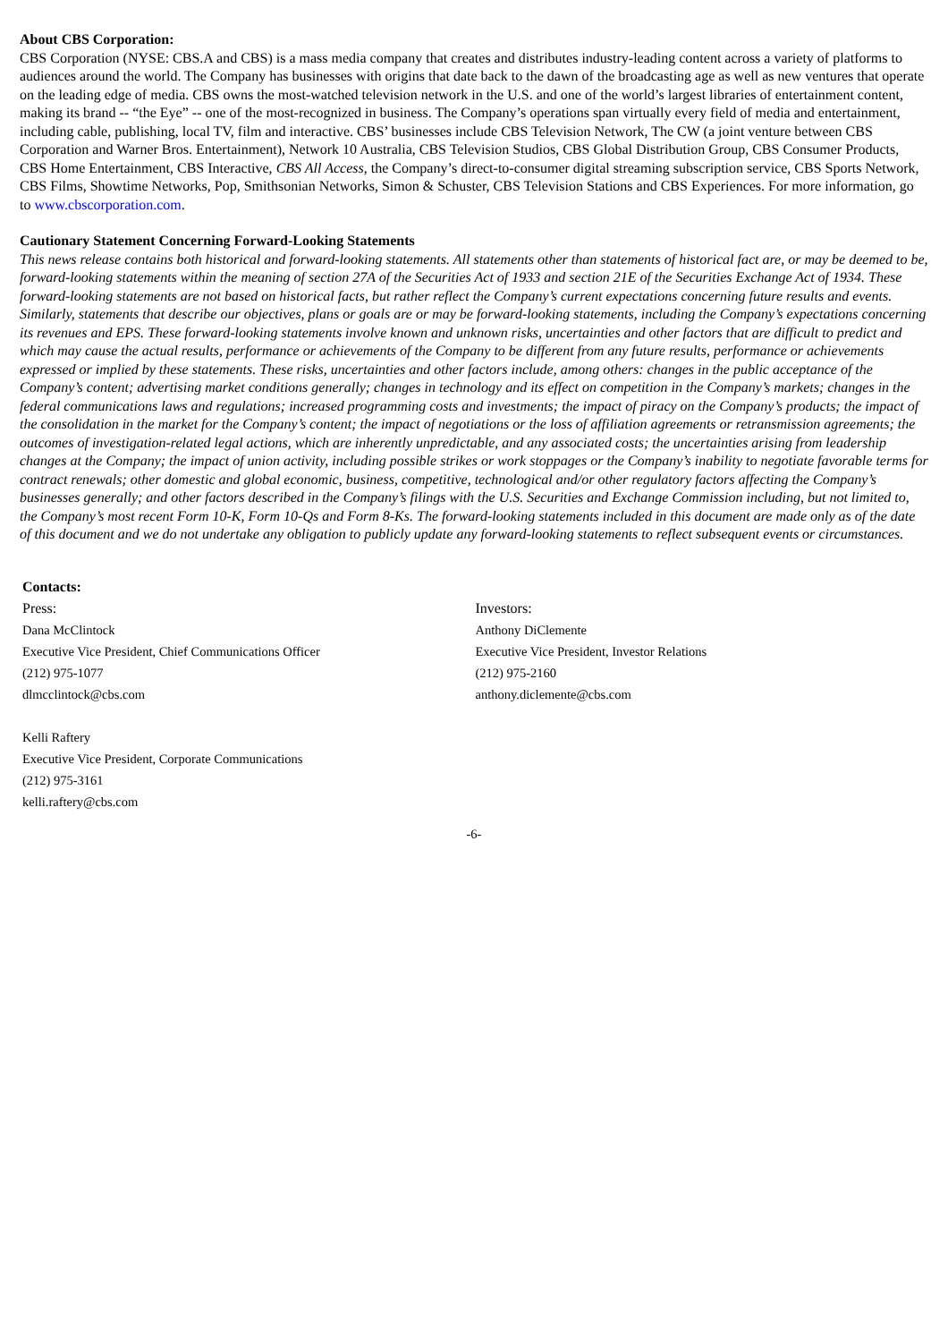About CBS Corporation:
CBS Corporation (NYSE: CBS.A and CBS) is a mass media company that creates and distributes industry-leading content across a variety of platforms to audiences around the world. The Company has businesses with origins that date back to the dawn of the broadcasting age as well as new ventures that operate on the leading edge of media. CBS owns the most-watched television network in the U.S. and one of the world’s largest libraries of entertainment content, making its brand -- “the Eye” -- one of the most-recognized in business. The Company’s operations span virtually every field of media and entertainment, including cable, publishing, local TV, film and interactive. CBS’ businesses include CBS Television Network, The CW (a joint venture between CBS Corporation and Warner Bros. Entertainment), Network 10 Australia, CBS Television Studios, CBS Global Distribution Group, CBS Consumer Products, CBS Home Entertainment, CBS Interactive, CBS All Access, the Company’s direct-to-consumer digital streaming subscription service, CBS Sports Network, CBS Films, Showtime Networks, Pop, Smithsonian Networks, Simon & Schuster, CBS Television Stations and CBS Experiences. For more information, go to www.cbscorporation.com.
Cautionary Statement Concerning Forward-Looking Statements
This news release contains both historical and forward-looking statements. All statements other than statements of historical fact are, or may be deemed to be, forward-looking statements within the meaning of section 27A of the Securities Act of 1933 and section 21E of the Securities Exchange Act of 1934. These forward-looking statements are not based on historical facts, but rather reflect the Company’s current expectations concerning future results and events. Similarly, statements that describe our objectives, plans or goals are or may be forward-looking statements, including the Company’s expectations concerning its revenues and EPS. These forward-looking statements involve known and unknown risks, uncertainties and other factors that are difficult to predict and which may cause the actual results, performance or achievements of the Company to be different from any future results, performance or achievements expressed or implied by these statements. These risks, uncertainties and other factors include, among others: changes in the public acceptance of the Company’s content; advertising market conditions generally; changes in technology and its effect on competition in the Company’s markets; changes in the federal communications laws and regulations; increased programming costs and investments; the impact of piracy on the Company’s products; the impact of the consolidation in the market for the Company’s content; the impact of negotiations or the loss of affiliation agreements or retransmission agreements; the outcomes of investigation-related legal actions, which are inherently unpredictable, and any associated costs; the uncertainties arising from leadership changes at the Company; the impact of union activity, including possible strikes or work stoppages or the Company’s inability to negotiate favorable terms for contract renewals; other domestic and global economic, business, competitive, technological and/or other regulatory factors affecting the Company’s businesses generally; and other factors described in the Company’s filings with the U.S. Securities and Exchange Commission including, but not limited to, the Company’s most recent Form 10-K, Form 10-Qs and Form 8-Ks. The forward-looking statements included in this document are made only as of the date of this document and we do not undertake any obligation to publicly update any forward-looking statements to reflect subsequent events or circumstances.
Contacts:
Press:
Dana McClintock
Executive Vice President, Chief Communications Officer
(212) 975-1077
dlmcclintock@cbs.com
Kelli Raftery
Executive Vice President, Corporate Communications
(212) 975-3161
kelli.raftery@cbs.com
Investors:
Anthony DiClemente
Executive Vice President, Investor Relations
(212) 975-2160
anthony.diclemente@cbs.com
-6-